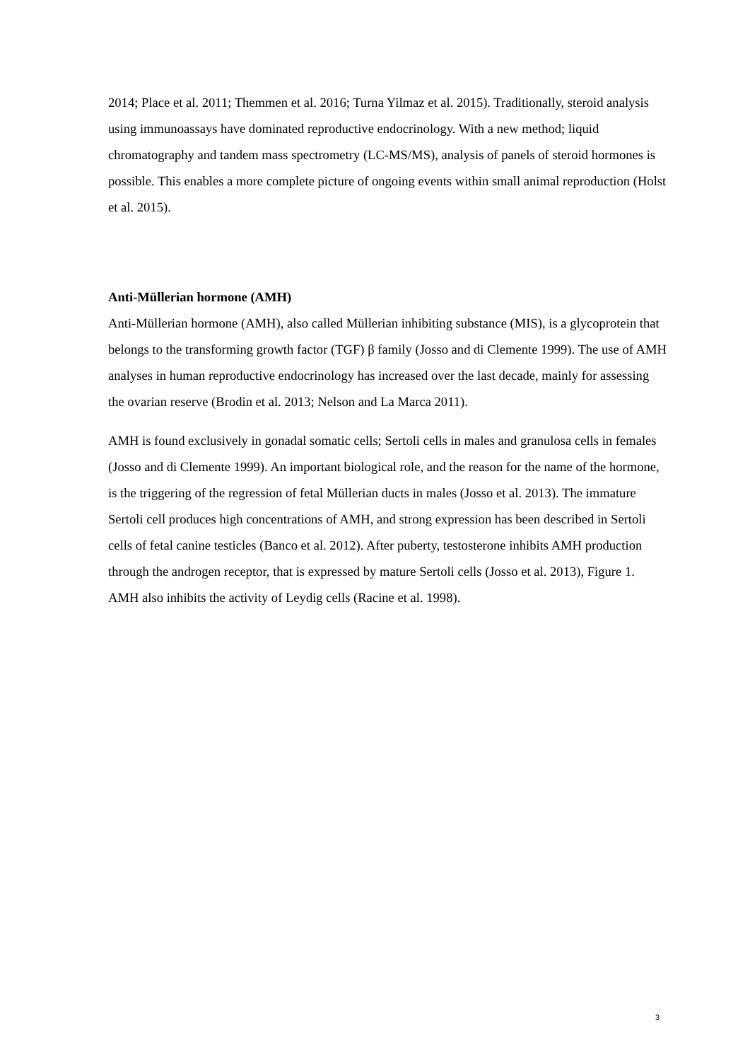2014; Place et al. 2011; Themmen et al. 2016; Turna Yilmaz et al. 2015). Traditionally, steroid analysis using immunoassays have dominated reproductive endocrinology. With a new method; liquid chromatography and tandem mass spectrometry (LC-MS/MS), analysis of panels of steroid hormones is possible. This enables a more complete picture of ongoing events within small animal reproduction (Holst et al. 2015).
Anti-Müllerian hormone (AMH)
Anti-Müllerian hormone (AMH), also called Müllerian inhibiting substance (MIS), is a glycoprotein that belongs to the transforming growth factor (TGF) β family (Josso and di Clemente 1999). The use of AMH analyses in human reproductive endocrinology has increased over the last decade, mainly for assessing the ovarian reserve (Brodin et al. 2013; Nelson and La Marca 2011).
AMH is found exclusively in gonadal somatic cells; Sertoli cells in males and granulosa cells in females (Josso and di Clemente 1999). An important biological role, and the reason for the name of the hormone, is the triggering of the regression of fetal Müllerian ducts in males (Josso et al. 2013). The immature Sertoli cell produces high concentrations of AMH, and strong expression has been described in Sertoli cells of fetal canine testicles (Banco et al. 2012). After puberty, testosterone inhibits AMH production through the androgen receptor, that is expressed by mature Sertoli cells (Josso et al. 2013), Figure 1. AMH also inhibits the activity of Leydig cells (Racine et al. 1998).
3